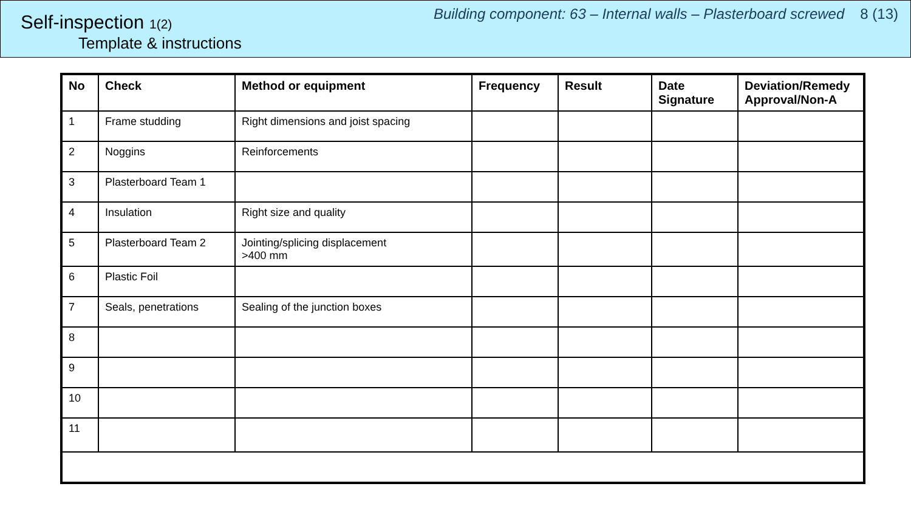Self-inspection 1(2)
Template & instructions
Building component: 63 – Internal walls – Plasterboard screwed 8 (13)
| No | Check | Method or equipment | Frequency | Result | Date Signature | Deviation/Remedy Approval/Non-A |
| --- | --- | --- | --- | --- | --- | --- |
| 1 | Frame studding | Right dimensions and joist spacing | | | | |
| 2 | Noggins | Reinforcements | | | | |
| 3 | Plasterboard Team 1 | | | | | |
| 4 | Insulation | Right size and quality | | | | |
| 5 | Plasterboard Team 2 | Jointing/splicing displacement >400 mm | | | | |
| 6 | Plastic Foil | | | | | |
| 7 | Seals, penetrations | Sealing of the junction boxes | | | | |
| 8 | | | | | | |
| 9 | | | | | | |
| 10 | | | | | | |
| 11 | | | | | | |